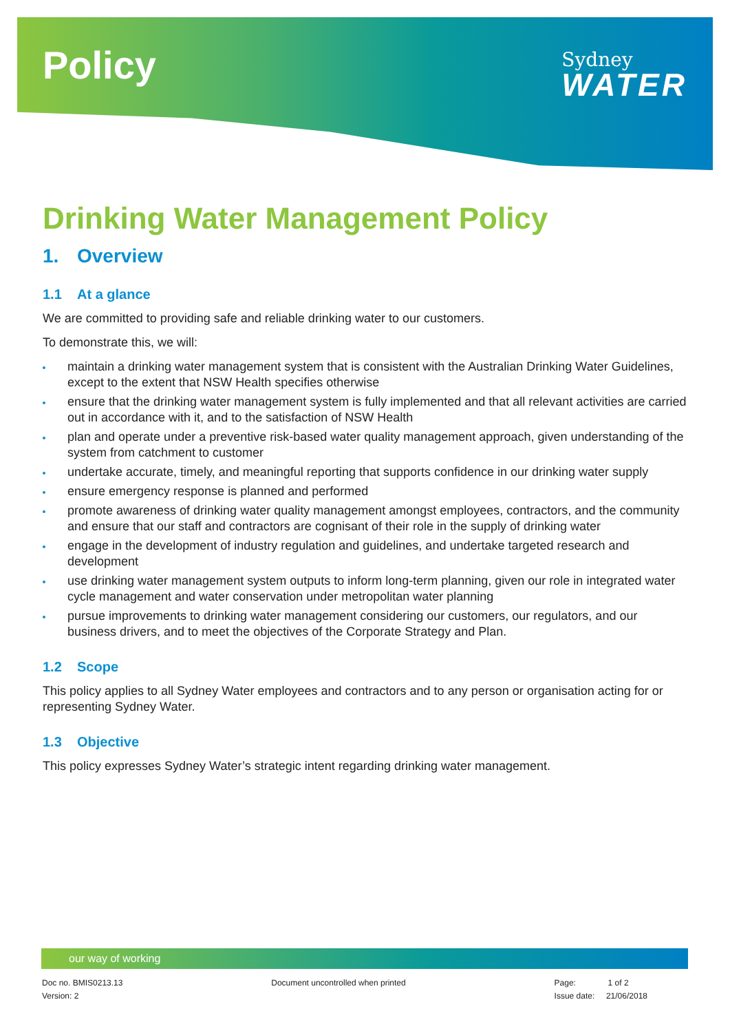Policy
Sydney
WATER
Drinking Water Management Policy
1. Overview
1.1 At a glance
We are committed to providing safe and reliable drinking water to our customers.
To demonstrate this, we will:
maintain a drinking water management system that is consistent with the Australian Drinking Water Guidelines, except to the extent that NSW Health specifies otherwise
ensure that the drinking water management system is fully implemented and that all relevant activities are carried out in accordance with it, and to the satisfaction of NSW Health
plan and operate under a preventive risk-based water quality management approach, given understanding of the system from catchment to customer
undertake accurate, timely, and meaningful reporting that supports confidence in our drinking water supply
ensure emergency response is planned and performed
promote awareness of drinking water quality management amongst employees, contractors, and the community and ensure that our staff and contractors are cognisant of their role in the supply of drinking water
engage in the development of industry regulation and guidelines, and undertake targeted research and development
use drinking water management system outputs to inform long-term planning, given our role in integrated water cycle management and water conservation under metropolitan water planning
pursue improvements to drinking water management considering our customers, our regulators, and our business drivers, and to meet the objectives of the Corporate Strategy and Plan.
1.2 Scope
This policy applies to all Sydney Water employees and contractors and to any person or organisation acting for or representing Sydney Water.
1.3 Objective
This policy expresses Sydney Water’s strategic intent regarding drinking water management.
our way of working
Doc no. BMIS0213.13
Version: 2
Document uncontrolled when printed
Page: 1 of 2
Issue date: 21/06/2018